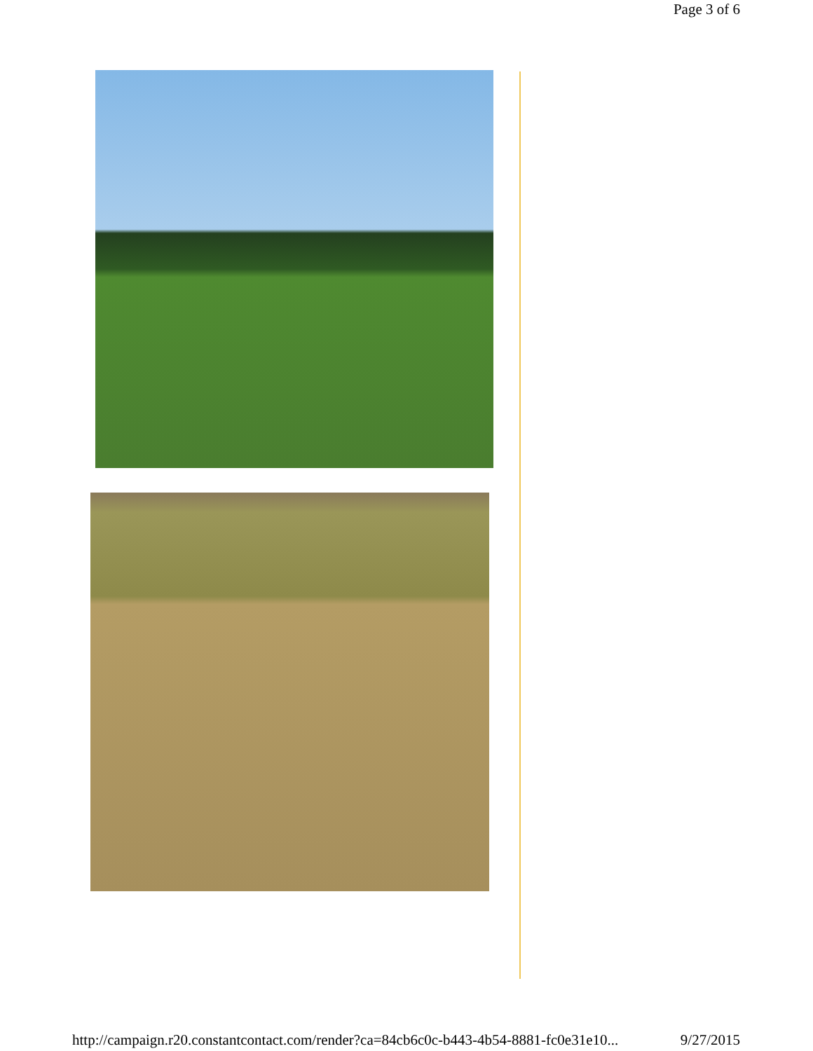Page 3 of 6
http://campaign.r20.constantcontact.com/render?ca=84cb6c0c-b443-4b54-8881-fc0e31e10... 9/27/2015